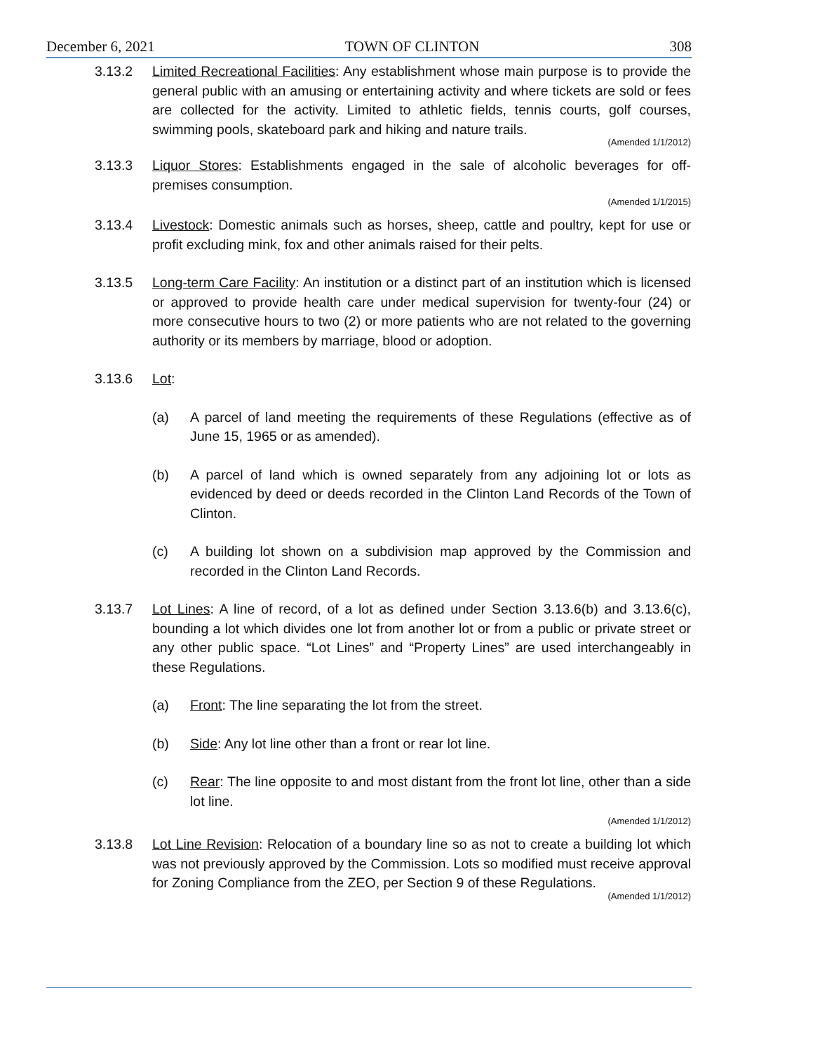December 6, 2021 TOWN OF CLINTON 308
3.13.2 Limited Recreational Facilities: Any establishment whose main purpose is to provide the general public with an amusing or entertaining activity and where tickets are sold or fees are collected for the activity. Limited to athletic fields, tennis courts, golf courses, swimming pools, skateboard park and hiking and nature trails.
(Amended 1/1/2012)
3.13.3 Liquor Stores: Establishments engaged in the sale of alcoholic beverages for off-premises consumption.
(Amended 1/1/2015)
3.13.4 Livestock: Domestic animals such as horses, sheep, cattle and poultry, kept for use or profit excluding mink, fox and other animals raised for their pelts.
3.13.5 Long-term Care Facility: An institution or a distinct part of an institution which is licensed or approved to provide health care under medical supervision for twenty-four (24) or more consecutive hours to two (2) or more patients who are not related to the governing authority or its members by marriage, blood or adoption.
3.13.6 Lot:
(a) A parcel of land meeting the requirements of these Regulations (effective as of June 15, 1965 or as amended).
(b) A parcel of land which is owned separately from any adjoining lot or lots as evidenced by deed or deeds recorded in the Clinton Land Records of the Town of Clinton.
(c) A building lot shown on a subdivision map approved by the Commission and recorded in the Clinton Land Records.
3.13.7 Lot Lines: A line of record, of a lot as defined under Section 3.13.6(b) and 3.13.6(c), bounding a lot which divides one lot from another lot or from a public or private street or any other public space. “Lot Lines” and “Property Lines” are used interchangeably in these Regulations.
(a) Front: The line separating the lot from the street.
(b) Side: Any lot line other than a front or rear lot line.
(c) Rear: The line opposite to and most distant from the front lot line, other than a side lot line.
(Amended 1/1/2012)
3.13.8 Lot Line Revision: Relocation of a boundary line so as not to create a building lot which was not previously approved by the Commission. Lots so modified must receive approval for Zoning Compliance from the ZEO, per Section 9 of these Regulations.
(Amended 1/1/2012)